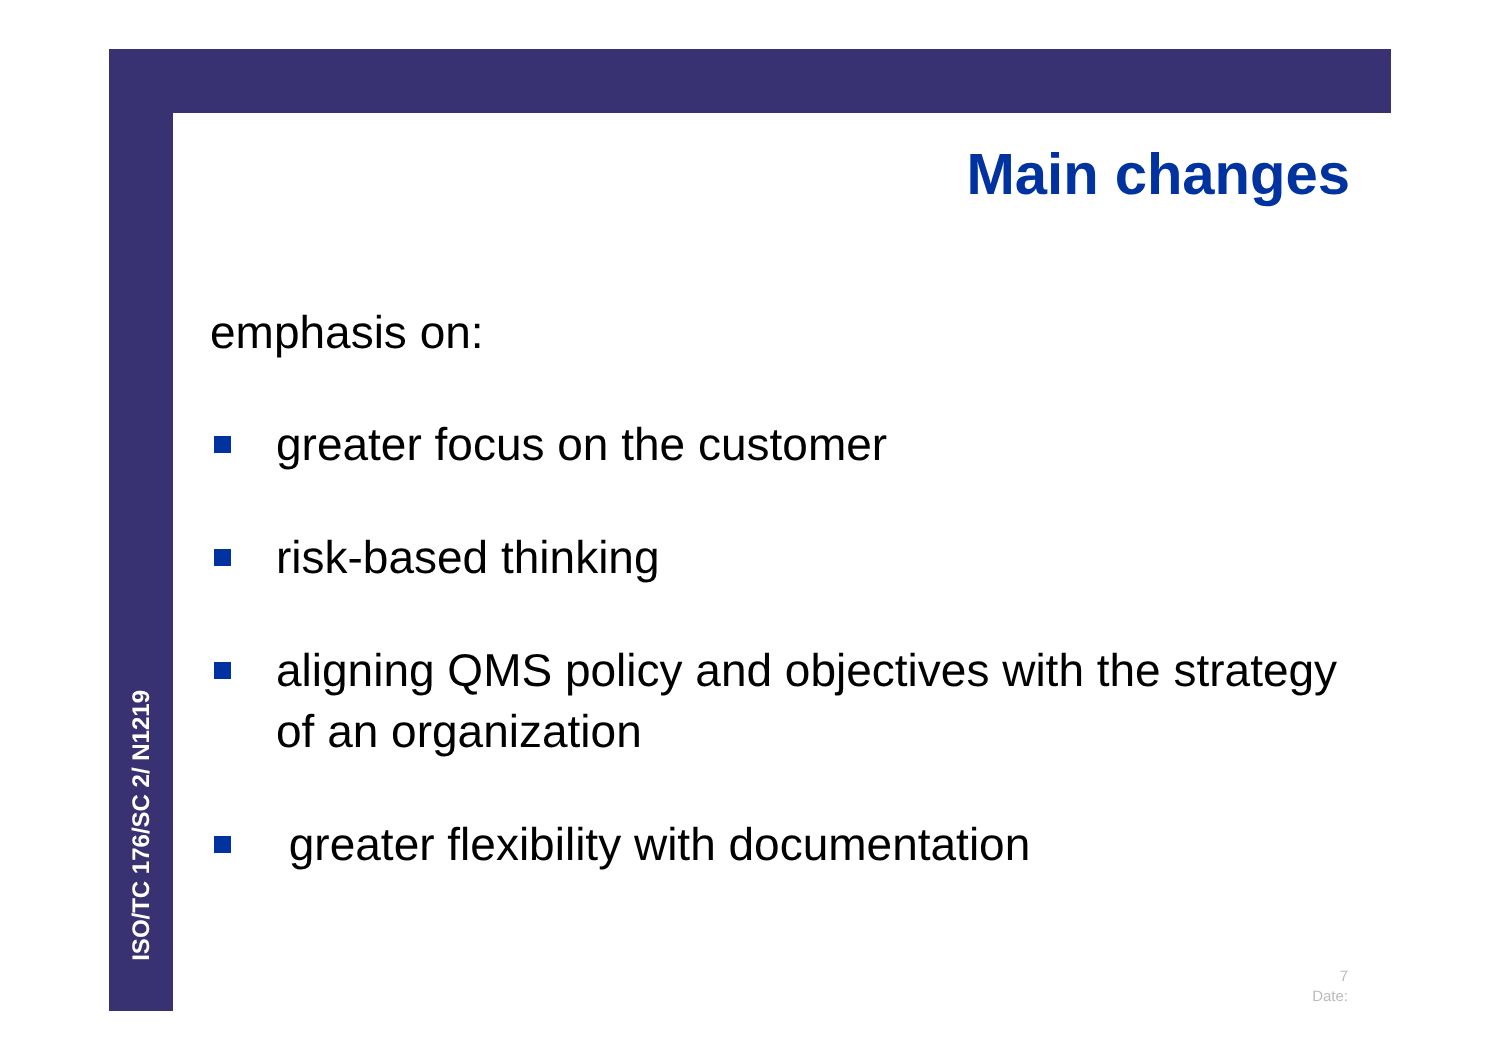ISO/TC 176/SC 2/ N1219
Main changes
emphasis on:
greater focus on the customer
risk-based thinking
aligning QMS policy and objectives with the strategy of an organization
greater flexibility with documentation
7
Date: